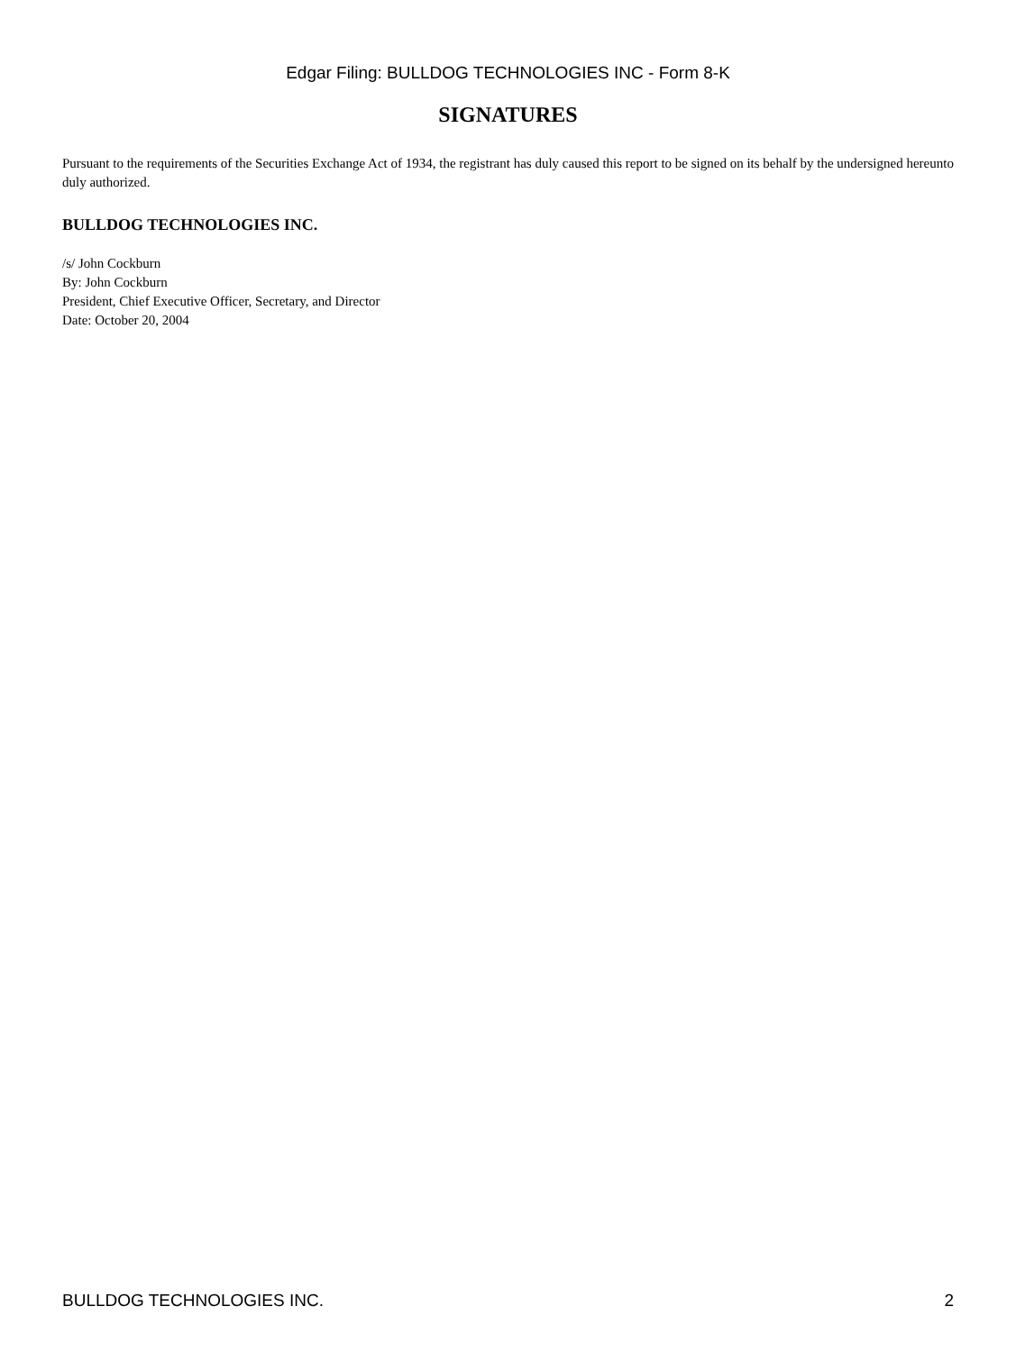Edgar Filing: BULLDOG TECHNOLOGIES INC - Form 8-K
SIGNATURES
Pursuant to the requirements of the Securities Exchange Act of 1934, the registrant has duly caused this report to be signed on its behalf by the undersigned hereunto duly authorized.
BULLDOG TECHNOLOGIES INC.
/s/ John Cockburn
By: John Cockburn
President, Chief Executive Officer, Secretary, and Director
Date: October 20, 2004
BULLDOG TECHNOLOGIES INC. 2